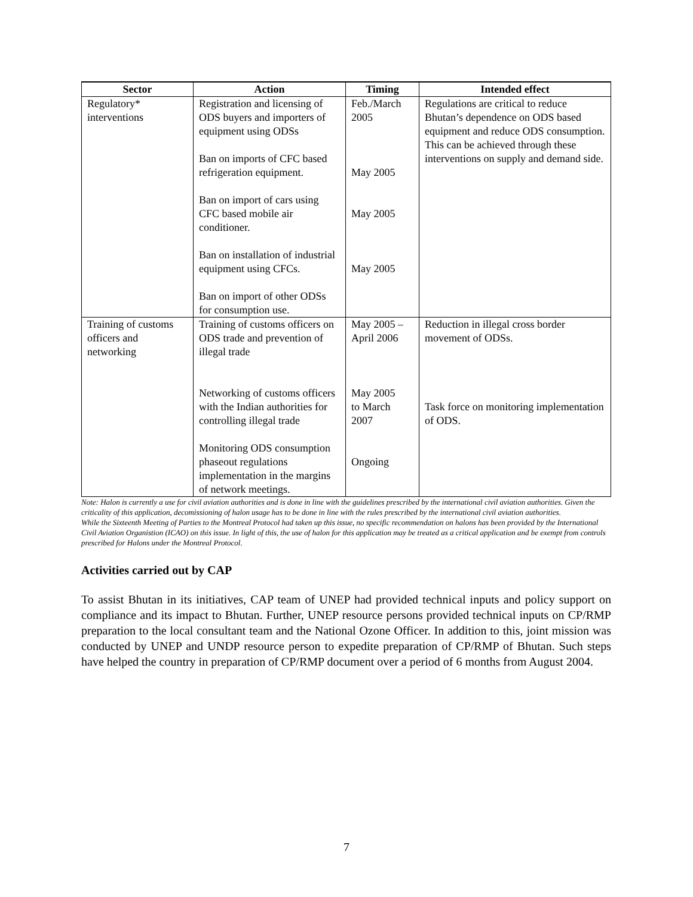| Sector | Action | Timing | Intended effect |
| --- | --- | --- | --- |
| Regulatory* interventions | Registration and licensing of ODS buyers and importers of equipment using ODSs Ban on imports of CFC based refrigeration equipment. Ban on import of cars using CFC based mobile air conditioner. Ban on installation of industrial equipment using CFCs. Ban on import of other ODSs for consumption use. | Feb./March 2005 May 2005 May 2005 May 2005 | Regulations are critical to reduce Bhutan’s dependence on ODS based equipment and reduce ODS consumption. This can be achieved through these interventions on supply and demand side. |
| Training of customs officers and networking | Training of customs officers on ODS trade and prevention of illegal trade Networking of customs officers with the Indian authorities for controlling illegal trade Monitoring ODS consumption phaseout regulations implementation in the margins of network meetings. | May 2005 – April 2006 May 2005 to March 2007 Ongoing | Reduction in illegal cross border movement of ODSs. Task force on monitoring implementation of ODS. |
Note: Halon is currently a use for civil aviation authorities and is done in line with the guidelines prescribed by the international civil aviation authorities. Given the criticality of this application, decomissioning of halon usage has to be done in line with the rules prescribed by the international civil aviation authorities.
While the Sixteenth Meeting of Parties to the Montreal Protocol had taken up this issue, no specific recommendation on halons has been provided by the International Civil Aviation Organistion (ICAO) on this issue. In light of this, the use of halon for this application may be treated as a critical application and be exempt from controls prescribed for Halons under the Montreal Protocol.
Activities carried out by CAP
To assist Bhutan in its initiatives, CAP team of UNEP had provided technical inputs and policy support on compliance and its impact to Bhutan. Further, UNEP resource persons provided technical inputs on CP/RMP preparation to the local consultant team and the National Ozone Officer. In addition to this, joint mission was conducted by UNEP and UNDP resource person to expedite preparation of CP/RMP of Bhutan. Such steps have helped the country in preparation of CP/RMP document over a period of 6 months from August 2004.
7